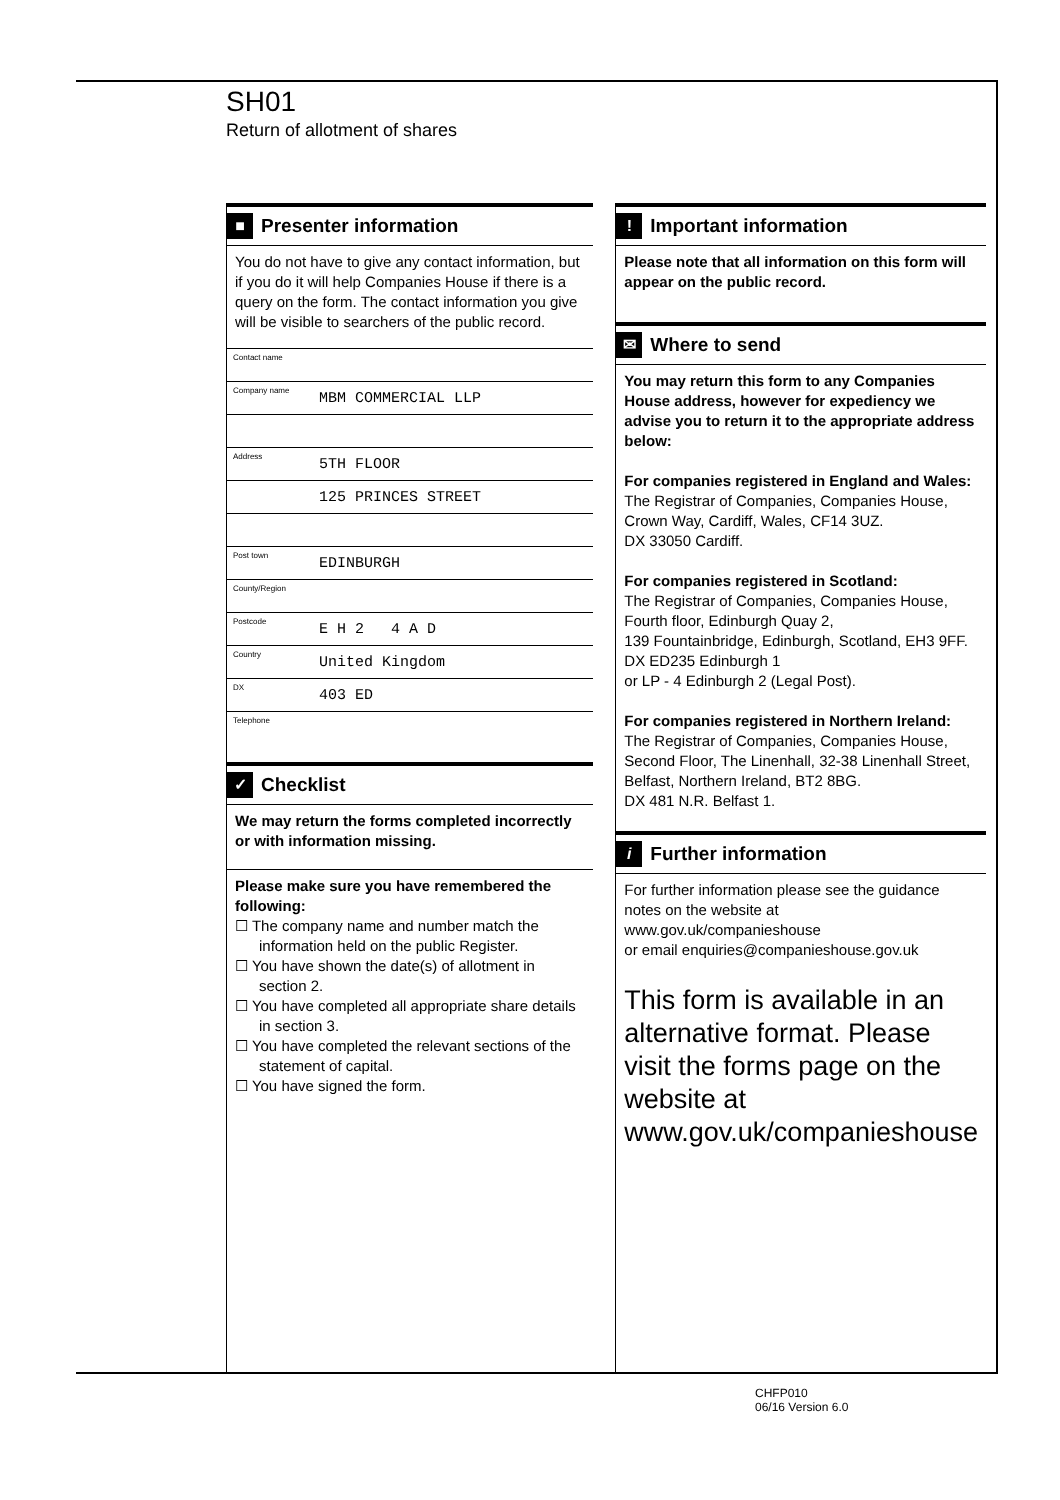SH01
Return of allotment of shares
■ Presenter information
You do not have to give any contact information, but if you do it will help Companies House if there is a query on the form. The contact information you give will be visible to searchers of the public record.
Contact name
Company name MBM COMMERCIAL LLP
Address 5TH FLOOR
125 PRINCES STREET
Post town EDINBURGH
County/Region
Postcode E H 2 4 A D
Country United Kingdom
DX 403 ED
Telephone
✓ Checklist
We may return the forms completed incorrectly or with information missing.
Please make sure you have remembered the following:
☐ The company name and number match the information held on the public Register.
☐ You have shown the date(s) of allotment in section 2.
☐ You have completed all appropriate share details in section 3.
☐ You have completed the relevant sections of the statement of capital.
☐ You have signed the form.
! Important information
Please note that all information on this form will appear on the public record.
✉ Where to send
You may return this form to any Companies House address, however for expediency we advise you to return it to the appropriate address below:
For companies registered in England and Wales:
The Registrar of Companies, Companies House,
Crown Way, Cardiff, Wales, CF14 3UZ.
DX 33050 Cardiff.
For companies registered in Scotland:
The Registrar of Companies, Companies House,
Fourth floor, Edinburgh Quay 2,
139 Fountainbridge, Edinburgh, Scotland, EH3 9FF.
DX ED235 Edinburgh 1
or LP - 4 Edinburgh 2 (Legal Post).
For companies registered in Northern Ireland:
The Registrar of Companies, Companies House,
Second Floor, The Linenhall, 32-38 Linenhall Street,
Belfast, Northern Ireland, BT2 8BG.
DX 481 N.R. Belfast 1.
i Further information
For further information please see the guidance notes on the website at www.gov.uk/companieshouse
or email enquiries@companieshouse.gov.uk
This form is available in an alternative format. Please visit the forms page on the website at www.gov.uk/companieshouse
CHFP010
06/16 Version 6.0